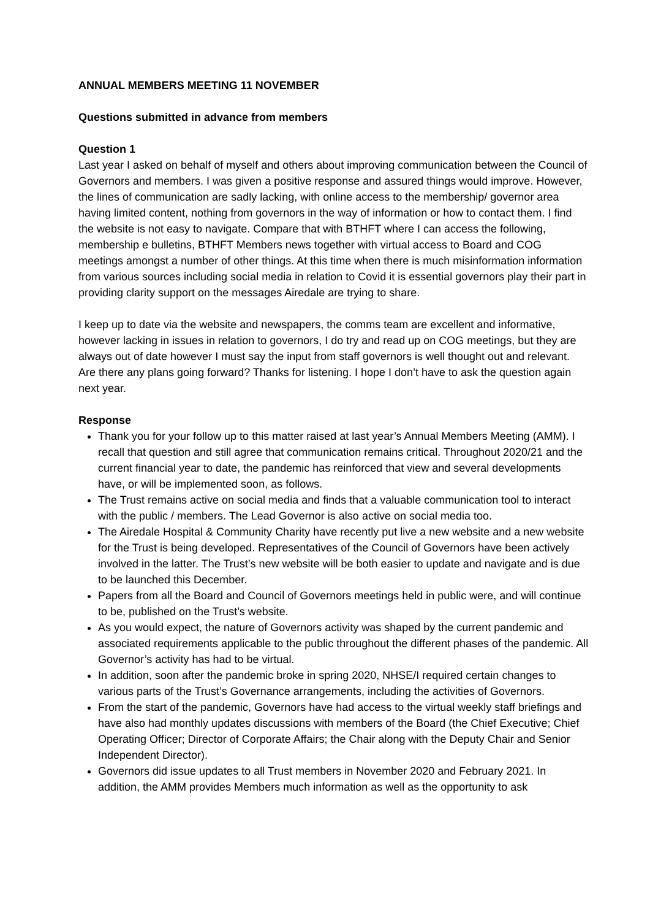ANNUAL MEMBERS MEETING 11 NOVEMBER
Questions submitted in advance from members
Question 1
Last year I asked on behalf of myself and others about improving communication between the Council of Governors and members. I was given a positive response and assured things would improve. However, the lines of communication are sadly lacking, with online access to the membership/ governor area having limited content, nothing from governors in the way of information or how to contact them. I find the website is not easy to navigate. Compare that with BTHFT where I can access the following, membership e bulletins, BTHFT Members news together with virtual access to Board and COG meetings amongst a number of other things. At this time when there is much misinformation information from various sources including social media in relation to Covid it is essential governors play their part in providing clarity support on the messages Airedale are trying to share.
I keep up to date via the website and newspapers, the comms team are excellent and informative, however lacking in issues in relation to governors, I do try and read up on COG meetings, but they are always out of date however I must say the input from staff governors is well thought out and relevant. Are there any plans going forward? Thanks for listening. I hope I don’t have to ask the question again next year.
Response
Thank you for your follow up to this matter raised at last year’s Annual Members Meeting (AMM). I recall that question and still agree that communication remains critical. Throughout 2020/21 and the current financial year to date, the pandemic has reinforced that view and several developments have, or will be implemented soon, as follows.
The Trust remains active on social media and finds that a valuable communication tool to interact with the public / members. The Lead Governor is also active on social media too.
The Airedale Hospital & Community Charity have recently put live a new website and a new website for the Trust is being developed. Representatives of the Council of Governors have been actively involved in the latter. The Trust’s new website will be both easier to update and navigate and is due to be launched this December.
Papers from all the Board and Council of Governors meetings held in public were, and will continue to be, published on the Trust’s website.
As you would expect, the nature of Governors activity was shaped by the current pandemic and associated requirements applicable to the public throughout the different phases of the pandemic. All Governor’s activity has had to be virtual.
In addition, soon after the pandemic broke in spring 2020, NHSE/I required certain changes to various parts of the Trust’s Governance arrangements, including the activities of Governors.
From the start of the pandemic, Governors have had access to the virtual weekly staff briefings and have also had monthly updates discussions with members of the Board (the Chief Executive; Chief Operating Officer; Director of Corporate Affairs; the Chair along with the Deputy Chair and Senior Independent Director).
Governors did issue updates to all Trust members in November 2020 and February 2021. In addition, the AMM provides Members much information as well as the opportunity to ask